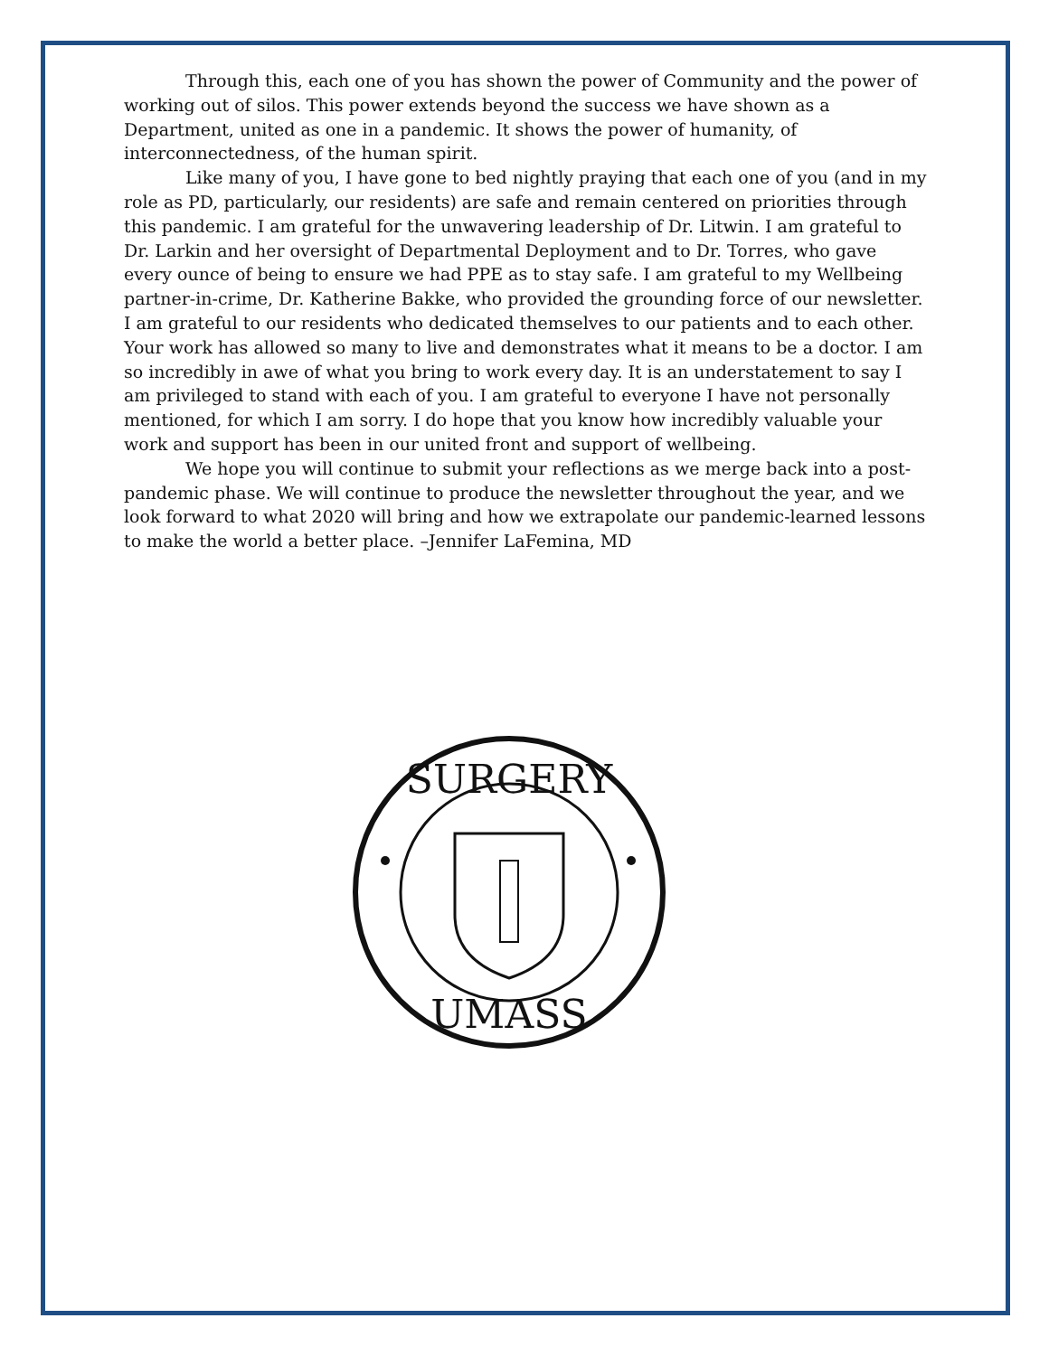Through this, each one of you has shown the power of Community and the power of working out of silos. This power extends beyond the success we have shown as a Department, united as one in a pandemic. It shows the power of humanity, of interconnectedness, of the human spirit.
Like many of you, I have gone to bed nightly praying that each one of you (and in my role as PD, particularly, our residents) are safe and remain centered on priorities through this pandemic. I am grateful for the unwavering leadership of Dr. Litwin. I am grateful to Dr. Larkin and her oversight of Departmental Deployment and to Dr. Torres, who gave every ounce of being to ensure we had PPE as to stay safe. I am grateful to my Wellbeing partner-in-crime, Dr. Katherine Bakke, who provided the grounding force of our newsletter. I am grateful to our residents who dedicated themselves to our patients and to each other. Your work has allowed so many to live and demonstrates what it means to be a doctor. I am so incredibly in awe of what you bring to work every day. It is an understatement to say I am privileged to stand with each of you. I am grateful to everyone I have not personally mentioned, for which I am sorry. I do hope that you know how incredibly valuable your work and support has been in our united front and support of wellbeing.
We hope you will continue to submit your reflections as we merge back into a post-pandemic phase. We will continue to produce the newsletter throughout the year, and we look forward to what 2020 will bring and how we extrapolate our pandemic-learned lessons to make the world a better place. –Jennifer LaFemina, MD
SURGERY
UMASS